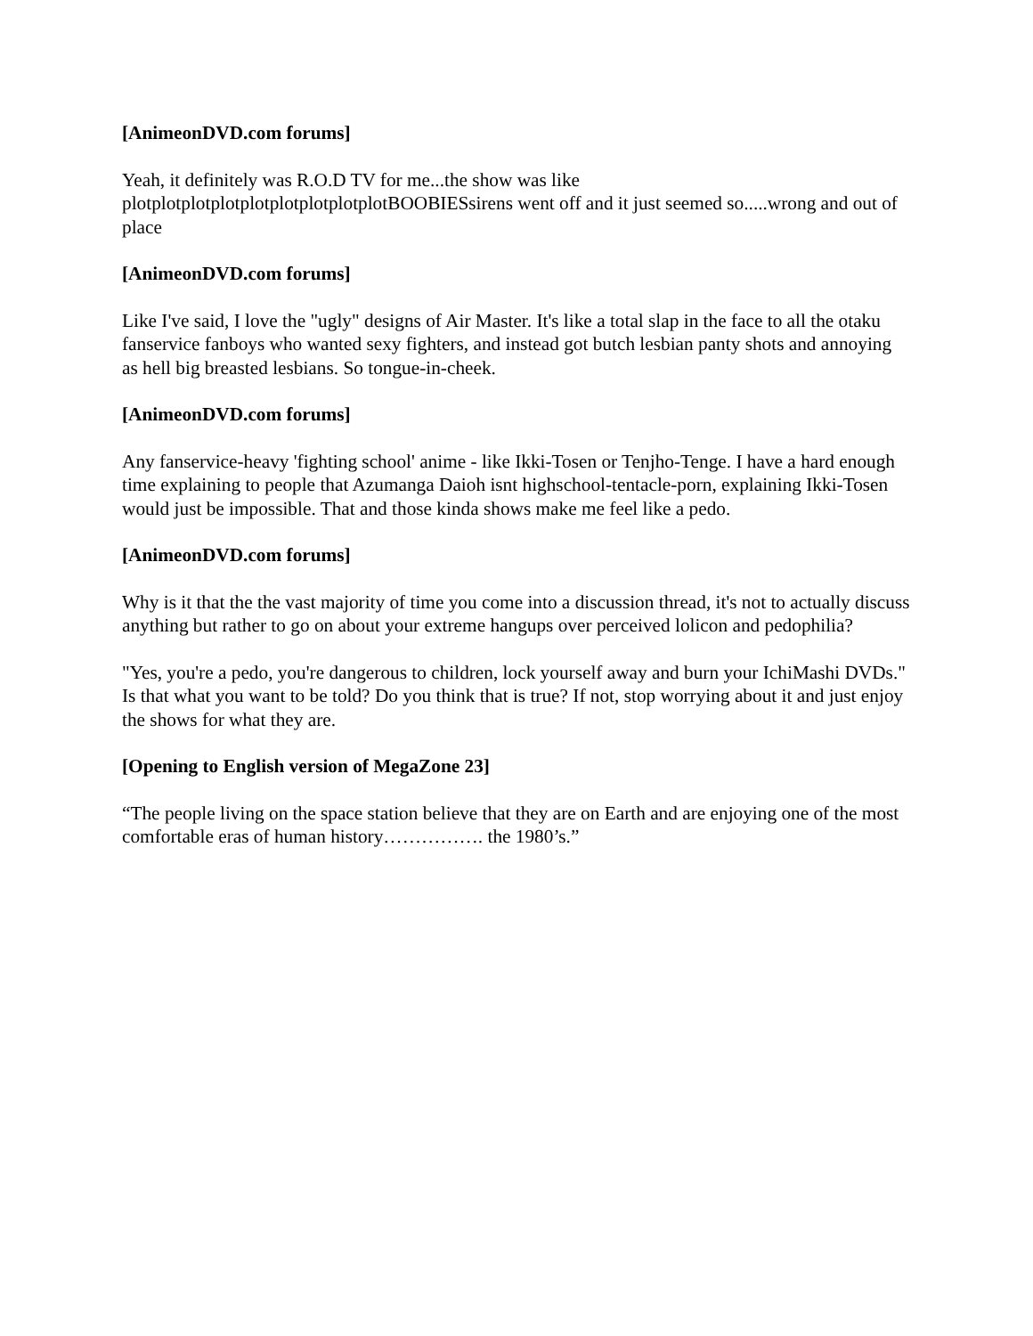[AnimeonDVD.com forums]
Yeah, it definitely was R.O.D TV for me...the show was like plotplotplotplotplotplotplotplotplotBOOBIESsirens went off and it just seemed so.....wrong and out of place
[AnimeonDVD.com forums]
Like I've said, I love the "ugly" designs of Air Master. It's like a total slap in the face to all the otaku fanservice fanboys who wanted sexy fighters, and instead got butch lesbian panty shots and annoying as hell big breasted lesbians. So tongue-in-cheek.
[AnimeonDVD.com forums]
Any fanservice-heavy 'fighting school' anime - like Ikki-Tosen or Tenjho-Tenge. I have a hard enough time explaining to people that Azumanga Daioh isnt highschool-tentacle-porn, explaining Ikki-Tosen would just be impossible. That and those kinda shows make me feel like a pedo.
[AnimeonDVD.com forums]
Why is it that the the vast majority of time you come into a discussion thread, it's not to actually discuss anything but rather to go on about your extreme hangups over perceived lolicon and pedophilia?
"Yes, you're a pedo, you're dangerous to children, lock yourself away and burn your IchiMashi DVDs." Is that what you want to be told? Do you think that is true? If not, stop worrying about it and just enjoy the shows for what they are.
[Opening to English version of MegaZone 23]
“The people living on the space station believe that they are on Earth and are enjoying one of the most comfortable eras of human history……………. the 1980’s.”